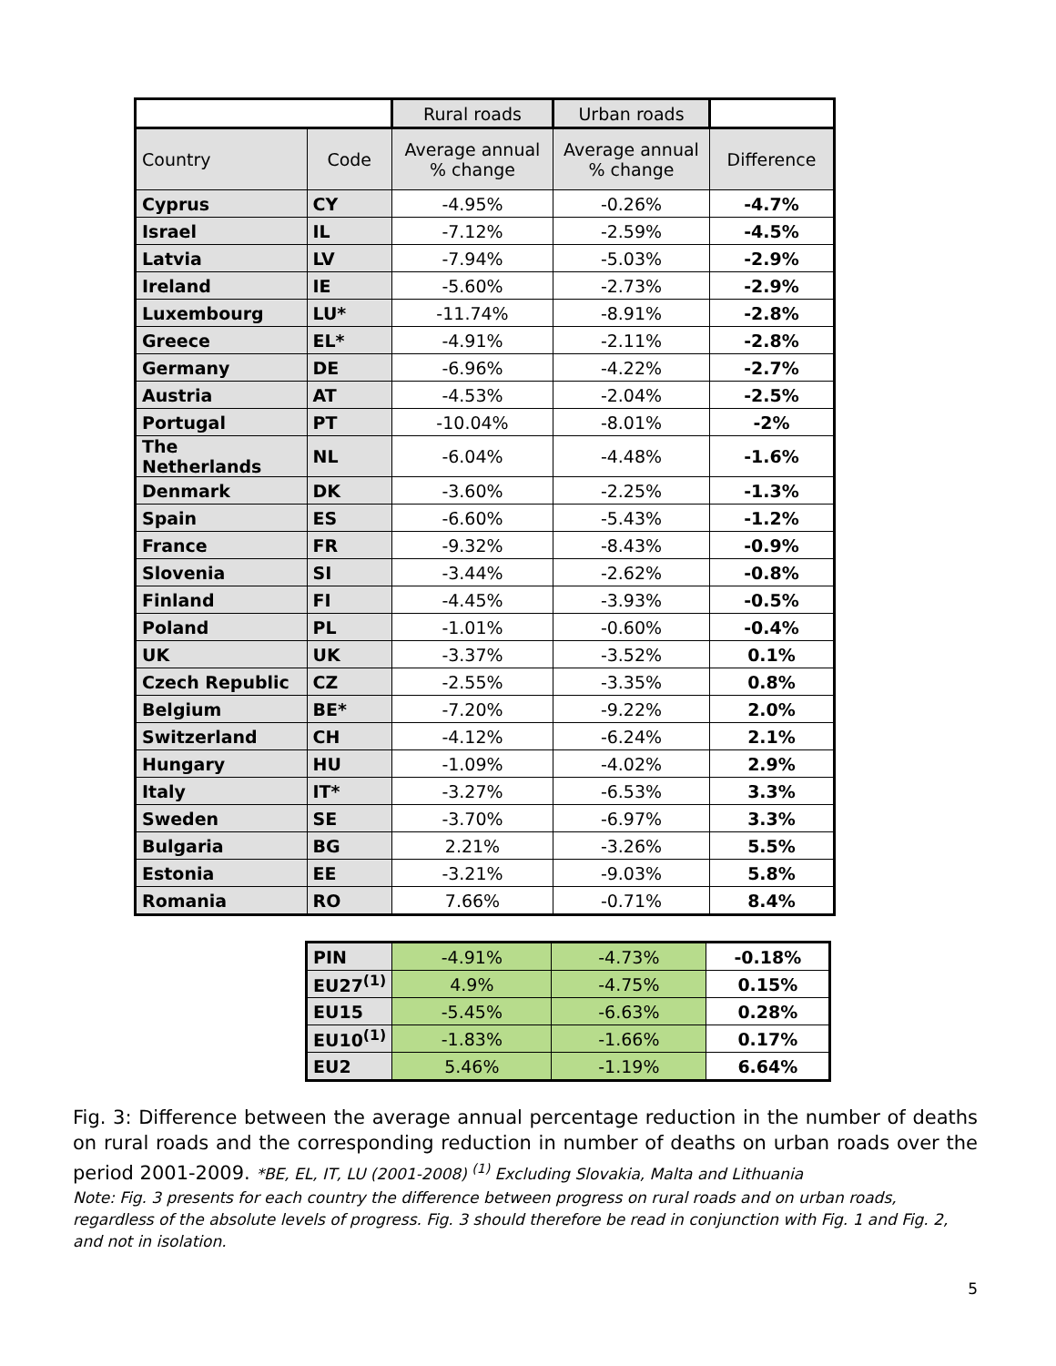| | | Rural roads | Urban roads | |
| Country | Code | Average annual % change | Average annual % change | Difference |
| Cyprus | CY | -4.95% | -0.26% | -4.7% |
| Israel | IL | -7.12% | -2.59% | -4.5% |
| Latvia | LV | -7.94% | -5.03% | -2.9% |
| Ireland | IE | -5.60% | -2.73% | -2.9% |
| Luxembourg | LU* | -11.74% | -8.91% | -2.8% |
| Greece | EL* | -4.91% | -2.11% | -2.8% |
| Germany | DE | -6.96% | -4.22% | -2.7% |
| Austria | AT | -4.53% | -2.04% | -2.5% |
| Portugal | PT | -10.04% | -8.01% | -2% |
| The Netherlands | NL | -6.04% | -4.48% | -1.6% |
| Denmark | DK | -3.60% | -2.25% | -1.3% |
| Spain | ES | -6.60% | -5.43% | -1.2% |
| France | FR | -9.32% | -8.43% | -0.9% |
| Slovenia | SI | -3.44% | -2.62% | -0.8% |
| Finland | FI | -4.45% | -3.93% | -0.5% |
| Poland | PL | -1.01% | -0.60% | -0.4% |
| UK | UK | -3.37% | -3.52% | 0.1% |
| Czech Republic | CZ | -2.55% | -3.35% | 0.8% |
| Belgium | BE* | -7.20% | -9.22% | 2.0% |
| Switzerland | CH | -4.12% | -6.24% | 2.1% |
| Hungary | HU | -1.09% | -4.02% | 2.9% |
| Italy | IT* | -3.27% | -6.53% | 3.3% |
| Sweden | SE | -3.70% | -6.97% | 3.3% |
| Bulgaria | BG | 2.21% | -3.26% | 5.5% |
| Estonia | EE | -3.21% | -9.03% | 5.8% |
| Romania | RO | 7.66% | -0.71% | 8.4% |
| PIN | -4.91% | -4.73% | -0.18% |
| EU27<sup>(1)</sup> | 4.9% | -4.75% | 0.15% |
| EU15 | -5.45% | -6.63% | 0.28% |
| EU10<sup>(1)</sup> | -1.83% | -1.66% | 0.17% |
| EU2 | 5.46% | -1.19% | 6.64% |
Fig. 3: Difference between the average annual percentage reduction in the number of deaths on rural roads and the corresponding reduction in number of deaths on urban roads over the period 2001-2009. *BE, EL, IT, LU (2001-2008) <sup>(1)</sup> Excluding Slovakia, Malta and Lithuania
Note: Fig. 3 presents for each country the difference between progress on rural roads and on urban roads, regardless of the absolute levels of progress. Fig. 3 should therefore be read in conjunction with Fig. 1 and Fig. 2, and not in isolation.
5